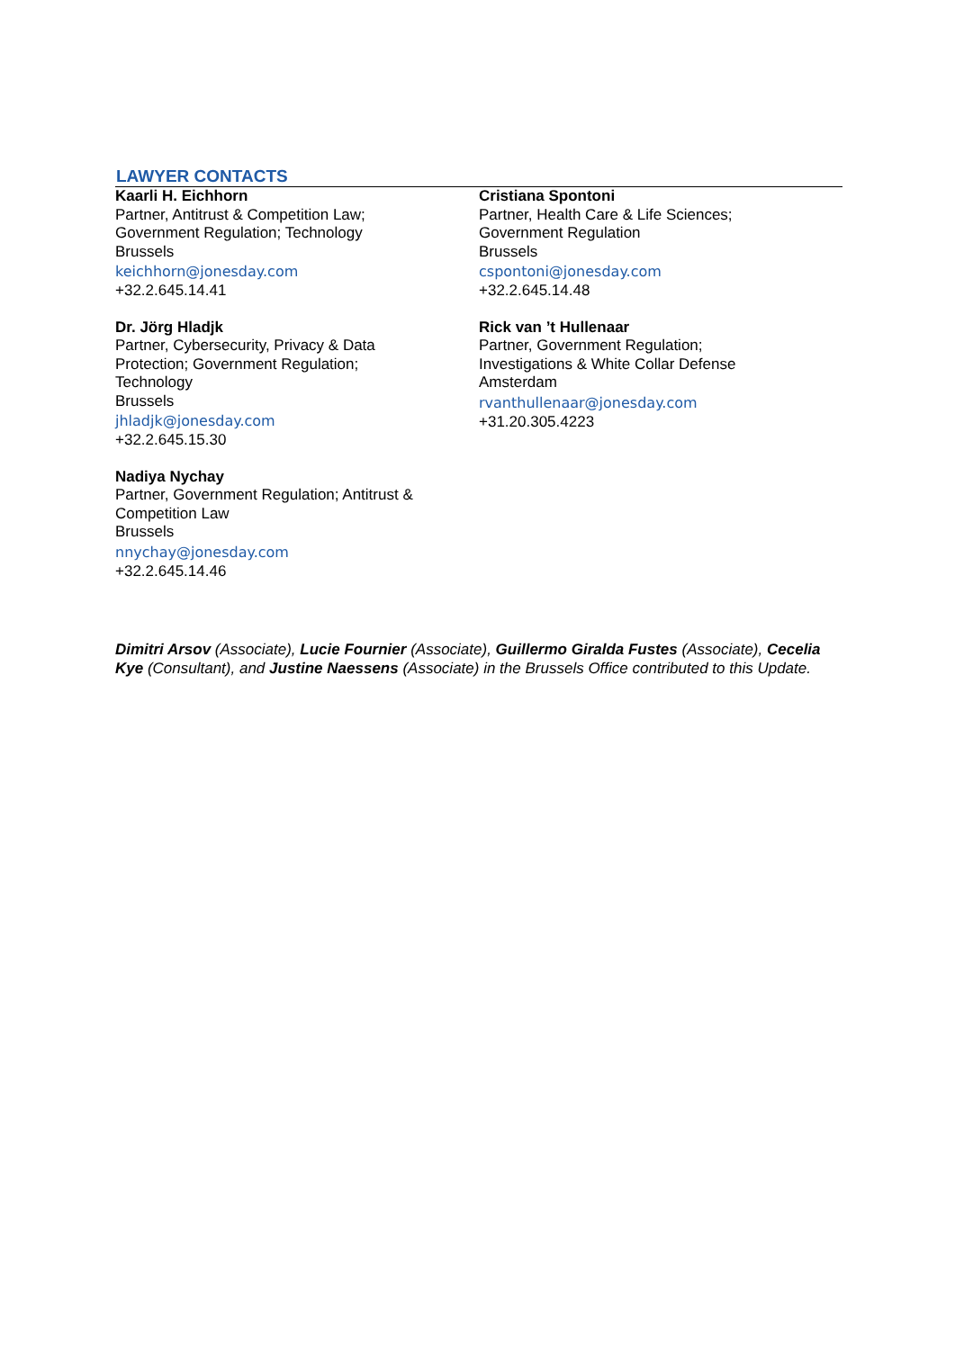LAWYER CONTACTS
Kaarli H. Eichhorn
Partner, Antitrust & Competition Law;
Government Regulation; Technology
Brussels
keichhorn@jonesday.com
+32.2.645.14.41
Dr. Jörg Hladjk
Partner, Cybersecurity, Privacy & Data
Protection; Government Regulation;
Technology
Brussels
jhladjk@jonesday.com
+32.2.645.15.30
Nadiya Nychay
Partner, Government Regulation; Antitrust &
Competition Law
Brussels
nnychay@jonesday.com
+32.2.645.14.46
Cristiana Spontoni
Partner, Health Care & Life Sciences;
Government Regulation
Brussels
cspontoni@jonesday.com
+32.2.645.14.48
Rick van ’t Hullenaar
Partner, Government Regulation;
Investigations & White Collar Defense
Amsterdam
rvanthullenaar@jonesday.com
+31.20.305.4223
Dimitri Arsov (Associate), Lucie Fournier (Associate), Guillermo Giralda Fustes (Associate), Cecelia Kye (Consultant), and Justine Naessens (Associate) in the Brussels Office contributed to this Update.